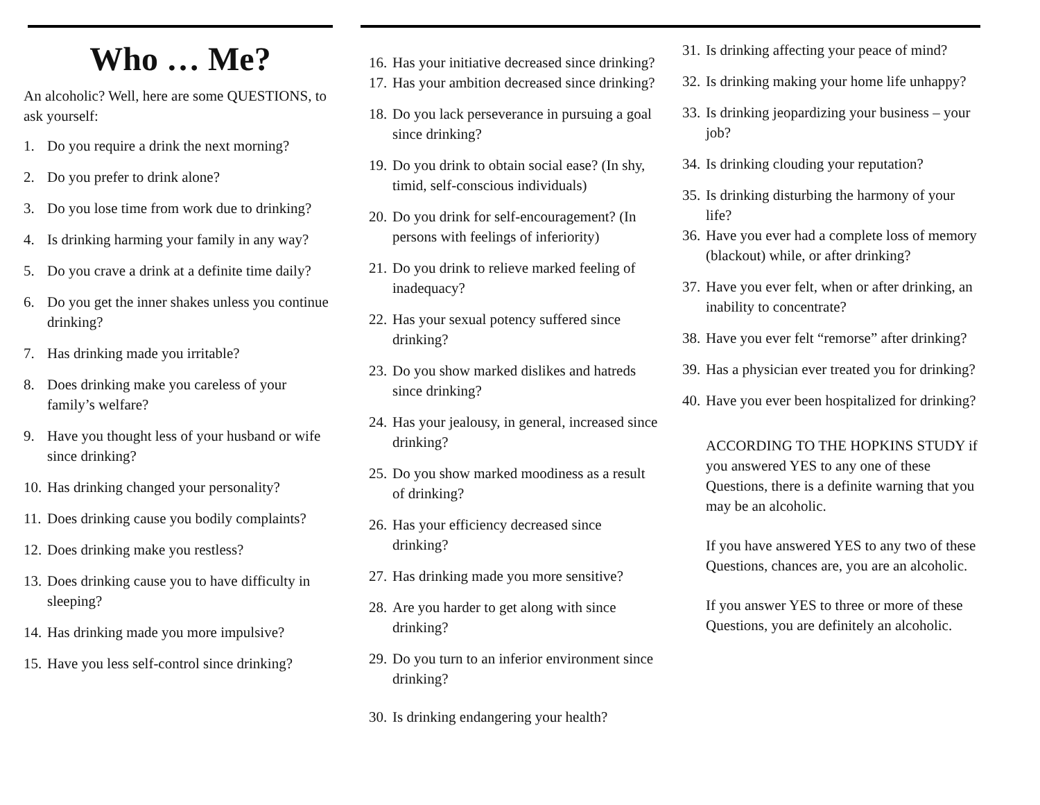Who … Me?
An alcoholic? Well, here are some QUESTIONS, to ask yourself:
1. Do you require a drink the next morning?
2. Do you prefer to drink alone?
3. Do you lose time from work due to drinking?
4. Is drinking harming your family in any way?
5. Do you crave a drink at a definite time daily?
6. Do you get the inner shakes unless you continue drinking?
7. Has drinking made you irritable?
8. Does drinking make you careless of your family’s welfare?
9. Have you thought less of your husband or wife since drinking?
10. Has drinking changed your personality?
11. Does drinking cause you bodily complaints?
12. Does drinking make you restless?
13. Does drinking cause you to have difficulty in sleeping?
14. Has drinking made you more impulsive?
15. Have you less self-control since drinking?
16. Has your initiative decreased since drinking?
17. Has your ambition decreased since drinking?
18. Do you lack perseverance in pursuing a goal since drinking?
19. Do you drink to obtain social ease? (In shy, timid, self-conscious individuals)
20. Do you drink for self-encouragement? (In persons with feelings of inferiority)
21. Do you drink to relieve marked feeling of inadequacy?
22. Has your sexual potency suffered since drinking?
23. Do you show marked dislikes and hatreds since drinking?
24. Has your jealousy, in general, increased since drinking?
25. Do you show marked moodiness as a result of drinking?
26. Has your efficiency decreased since drinking?
27. Has drinking made you more sensitive?
28. Are you harder to get along with since drinking?
29. Do you turn to an inferior environment since drinking?
30. Is drinking endangering your health?
31. Is drinking affecting your peace of mind?
32. Is drinking making your home life unhappy?
33. Is drinking jeopardizing your business – your job?
34. Is drinking clouding your reputation?
35. Is drinking disturbing the harmony of your life?
36. Have you ever had a complete loss of memory (blackout) while, or after drinking?
37. Have you ever felt, when or after drinking, an inability to concentrate?
38. Have you ever felt “remorse” after drinking?
39. Has a physician ever treated you for drinking?
40. Have you ever been hospitalized for drinking?
ACCORDING TO THE HOPKINS STUDY if you answered YES to any one of these Questions, there is a definite warning that you may be an alcoholic.
If you have answered YES to any two of these Questions, chances are, you are an alcoholic.
If you answer YES to three or more of these Questions, you are definitely an alcoholic.